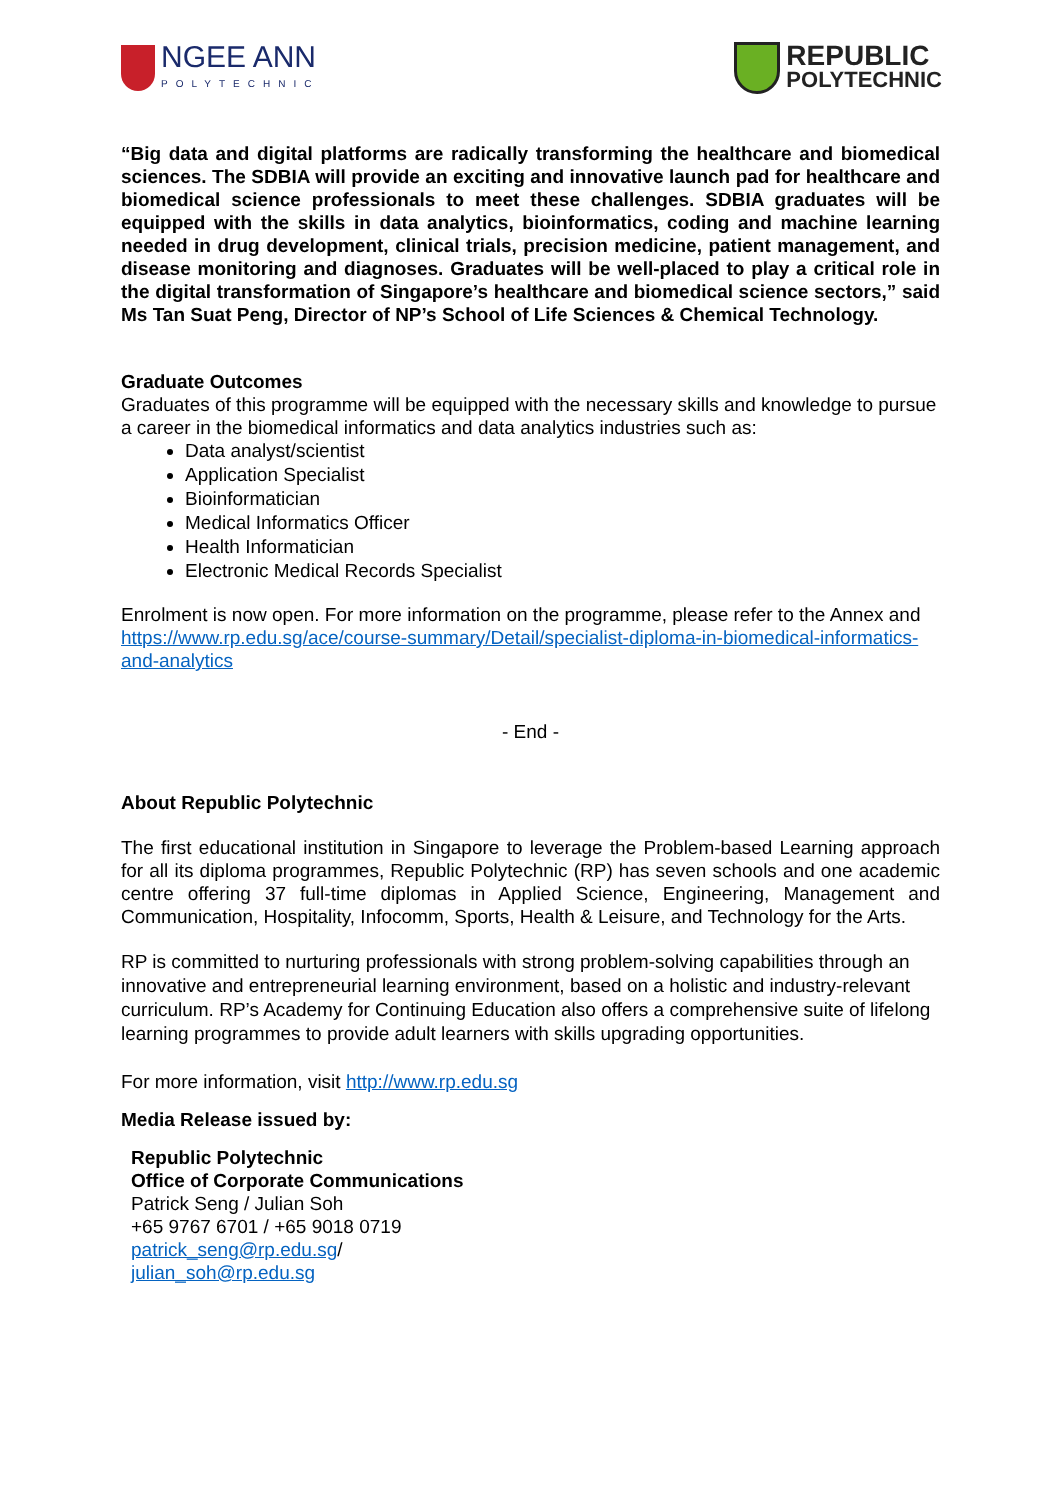NGEE ANN
POLYTECHNIC
REPUBLIC
POLYTECHNIC
“Big data and digital platforms are radically transforming the healthcare and biomedical sciences. The SDBIA will provide an exciting and innovative launch pad for healthcare and biomedical science professionals to meet these challenges. SDBIA graduates will be equipped with the skills in data analytics, bioinformatics, coding and machine learning needed in drug development, clinical trials, precision medicine, patient management, and disease monitoring and diagnoses. Graduates will be well-placed to play a critical role in the digital transformation of Singapore’s healthcare and biomedical science sectors,” said Ms Tan Suat Peng, Director of NP’s School of Life Sciences & Chemical Technology.
Graduate Outcomes
Graduates of this programme will be equipped with the necessary skills and knowledge to pursue a career in the biomedical informatics and data analytics industries such as:
Data analyst/scientist
Application Specialist
Bioinformatician
Medical Informatics Officer
Health Informatician
Electronic Medical Records Specialist
Enrolment is now open. For more information on the programme, please refer to the Annex and https://www.rp.edu.sg/ace/course-summary/Detail/specialist-diploma-in-biomedical-informatics-and-analytics
- End -
About Republic Polytechnic
The first educational institution in Singapore to leverage the Problem-based Learning approach for all its diploma programmes, Republic Polytechnic (RP) has seven schools and one academic centre offering 37 full-time diplomas in Applied Science, Engineering, Management and Communication, Hospitality, Infocomm, Sports, Health & Leisure, and Technology for the Arts.
RP is committed to nurturing professionals with strong problem-solving capabilities through an innovative and entrepreneurial learning environment, based on a holistic and industry-relevant curriculum. RP’s Academy for Continuing Education also offers a comprehensive suite of lifelong learning programmes to provide adult learners with skills upgrading opportunities.
For more information, visit http://www.rp.edu.sg
Media Release issued by:
Republic Polytechnic
Office of Corporate Communications
Patrick Seng / Julian Soh
+65 9767 6701 / +65 9018 0719
patrick_seng@rp.edu.sg/
julian_soh@rp.edu.sg